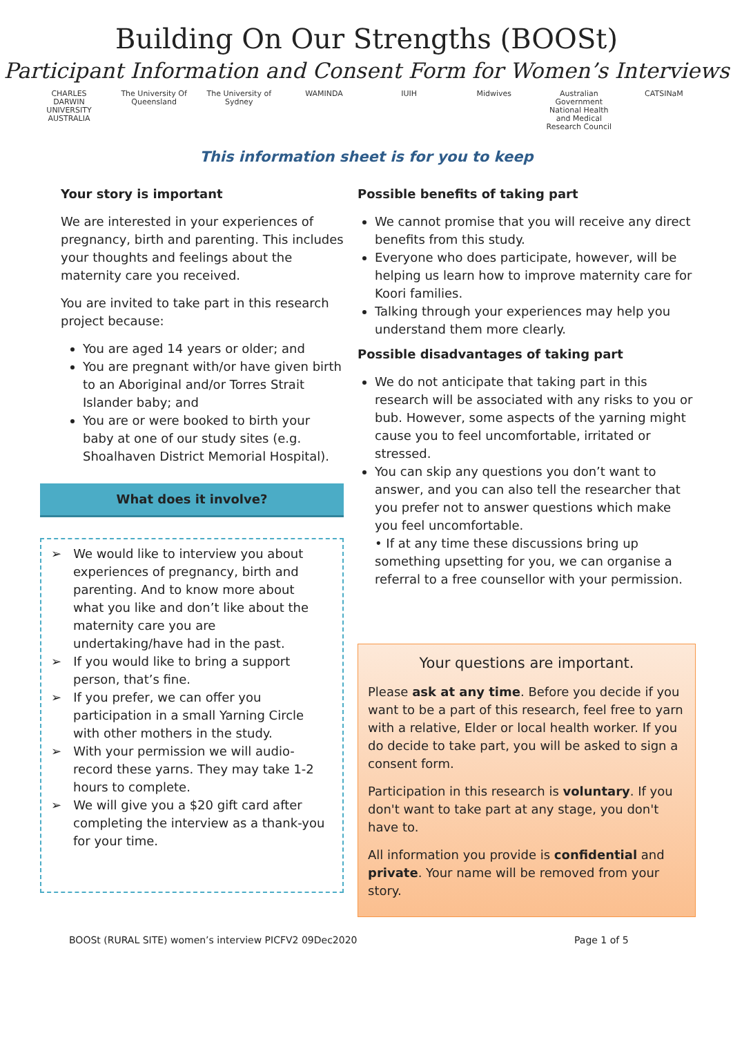Building On Our Strengths (BOOSt)
Participant Information and Consent Form for Women’s Interviews
CHARLES DARWIN UNIVERSITY AUSTRALIA The University Of Queensland The University of Sydney WAMINDA IUIH Midwives Australian Government National Health and Medical Research Council CATSINaM
This information sheet is for you to keep
Your story is important
We are interested in your experiences of pregnancy, birth and parenting. This includes your thoughts and feelings about the maternity care you received.
You are invited to take part in this research project because:
You are aged 14 years or older; and
You are pregnant with/or have given birth to an Aboriginal and/or Torres Strait Islander baby; and
You are or were booked to birth your baby at one of our study sites (e.g. Shoalhaven District Memorial Hospital).
What does it involve?
➢ We would like to interview you about experiences of pregnancy, birth and parenting. And to know more about what you like and don’t like about the maternity care you are undertaking/have had in the past.
➢ If you would like to bring a support person, that’s fine.
➢ If you prefer, we can offer you participation in a small Yarning Circle with other mothers in the study.
➢ With your permission we will audio-record these yarns. They may take 1-2 hours to complete.
➢ We will give you a $20 gift card after completing the interview as a thank-you for your time.
Possible benefits of taking part
We cannot promise that you will receive any direct benefits from this study.
Everyone who does participate, however, will be helping us learn how to improve maternity care for Koori families.
Talking through your experiences may help you understand them more clearly.
Possible disadvantages of taking part
We do not anticipate that taking part in this research will be associated with any risks to you or bub. However, some aspects of the yarning might cause you to feel uncomfortable, irritated or stressed.
You can skip any questions you don’t want to answer, and you can also tell the researcher that you prefer not to answer questions which make you feel uncomfortable.
• If at any time these discussions bring up something upsetting for you, we can organise a referral to a free counsellor with your permission.
Your questions are important.
Please ask at any time. Before you decide if you want to be a part of this research, feel free to yarn with a relative, Elder or local health worker. If you do decide to take part, you will be asked to sign a consent form.
Participation in this research is voluntary. If you don't want to take part at any stage, you don't have to.
All information you provide is confidential and private. Your name will be removed from your story.
BOOSt (RURAL SITE) women’s interview PICFV2 09Dec2020 Page 1 of 5